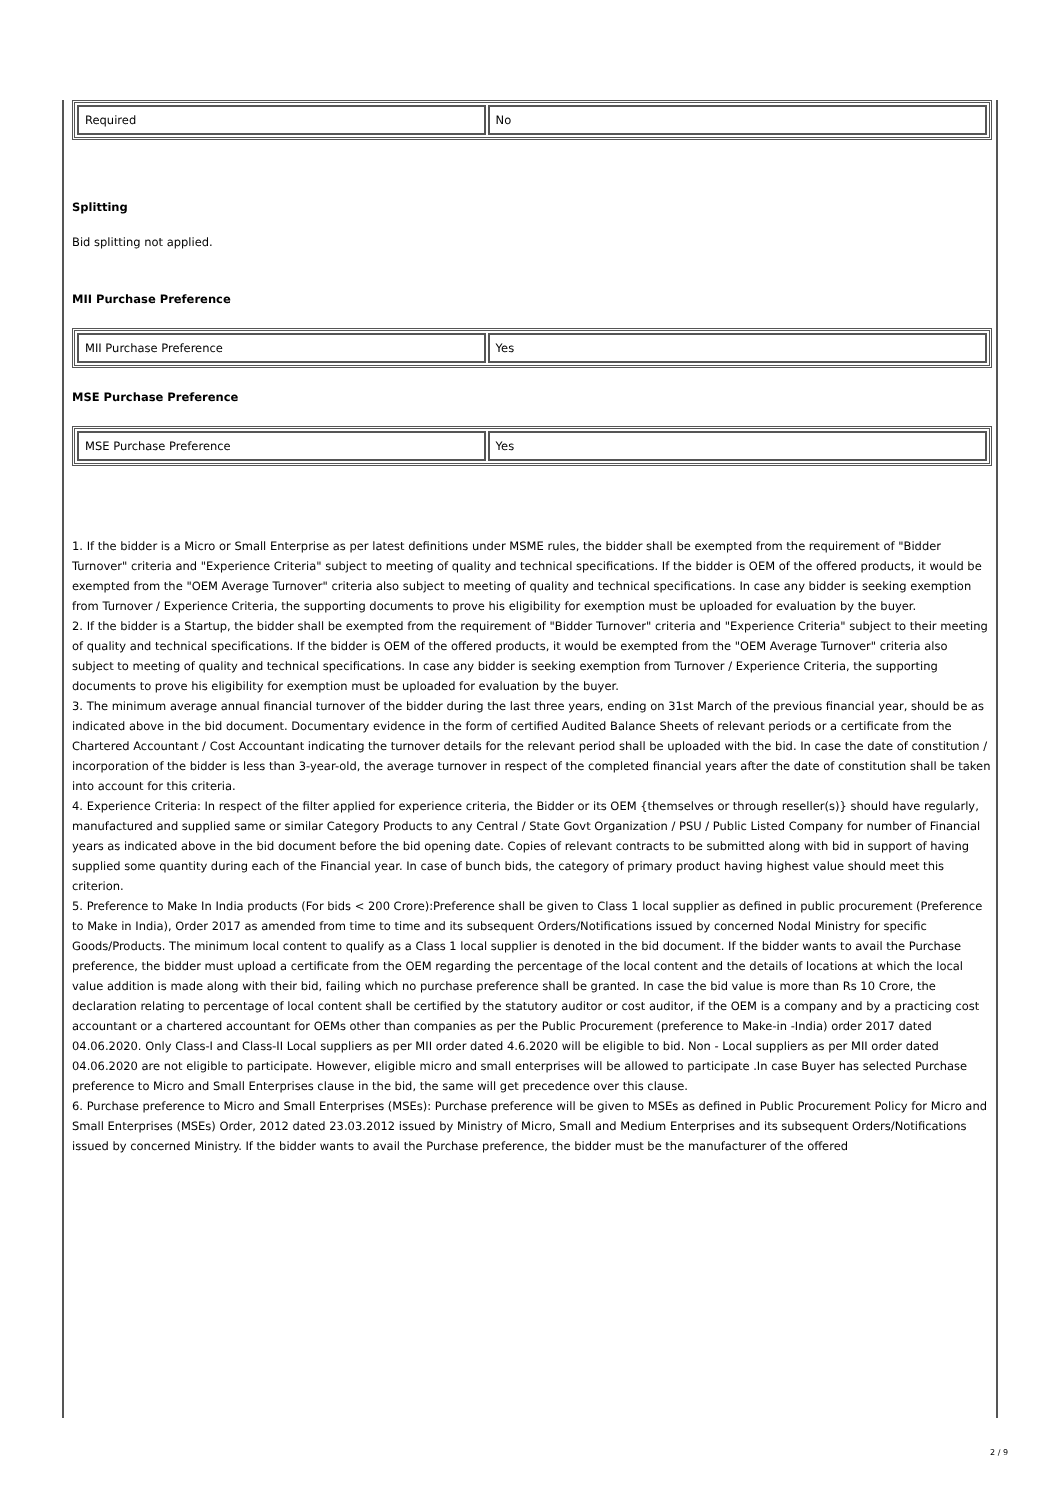| Required | No |
Splitting
Bid splitting not applied.
MII Purchase Preference
| MII Purchase Preference | Yes |
MSE Purchase Preference
| MSE Purchase Preference | Yes |
1. If the bidder is a Micro or Small Enterprise as per latest definitions under MSME rules, the bidder shall be exempted from the requirement of "Bidder Turnover" criteria and "Experience Criteria" subject to meeting of quality and technical specifications. If the bidder is OEM of the offered products, it would be exempted from the "OEM Average Turnover" criteria also subject to meeting of quality and technical specifications. In case any bidder is seeking exemption from Turnover / Experience Criteria, the supporting documents to prove his eligibility for exemption must be uploaded for evaluation by the buyer.
2. If the bidder is a Startup, the bidder shall be exempted from the requirement of "Bidder Turnover" criteria and "Experience Criteria" subject to their meeting of quality and technical specifications. If the bidder is OEM of the offered products, it would be exempted from the "OEM Average Turnover" criteria also subject to meeting of quality and technical specifications. In case any bidder is seeking exemption from Turnover / Experience Criteria, the supporting documents to prove his eligibility for exemption must be uploaded for evaluation by the buyer.
3. The minimum average annual financial turnover of the bidder during the last three years, ending on 31st March of the previous financial year, should be as indicated above in the bid document. Documentary evidence in the form of certified Audited Balance Sheets of relevant periods or a certificate from the Chartered Accountant / Cost Accountant indicating the turnover details for the relevant period shall be uploaded with the bid. In case the date of constitution / incorporation of the bidder is less than 3-year-old, the average turnover in respect of the completed financial years after the date of constitution shall be taken into account for this criteria.
4. Experience Criteria: In respect of the filter applied for experience criteria, the Bidder or its OEM {themselves or through reseller(s)} should have regularly, manufactured and supplied same or similar Category Products to any Central / State Govt Organization / PSU / Public Listed Company for number of Financial years as indicated above in the bid document before the bid opening date. Copies of relevant contracts to be submitted along with bid in support of having supplied some quantity during each of the Financial year. In case of bunch bids, the category of primary product having highest value should meet this criterion.
5. Preference to Make In India products (For bids < 200 Crore):Preference shall be given to Class 1 local supplier as defined in public procurement (Preference to Make in India), Order 2017 as amended from time to time and its subsequent Orders/Notifications issued by concerned Nodal Ministry for specific Goods/Products. The minimum local content to qualify as a Class 1 local supplier is denoted in the bid document. If the bidder wants to avail the Purchase preference, the bidder must upload a certificate from the OEM regarding the percentage of the local content and the details of locations at which the local value addition is made along with their bid, failing which no purchase preference shall be granted. In case the bid value is more than Rs 10 Crore, the declaration relating to percentage of local content shall be certified by the statutory auditor or cost auditor, if the OEM is a company and by a practicing cost accountant or a chartered accountant for OEMs other than companies as per the Public Procurement (preference to Make-in -India) order 2017 dated 04.06.2020. Only Class-I and Class-II Local suppliers as per MII order dated 4.6.2020 will be eligible to bid. Non - Local suppliers as per MII order dated 04.06.2020 are not eligible to participate. However, eligible micro and small enterprises will be allowed to participate .In case Buyer has selected Purchase preference to Micro and Small Enterprises clause in the bid, the same will get precedence over this clause.
6. Purchase preference to Micro and Small Enterprises (MSEs): Purchase preference will be given to MSEs as defined in Public Procurement Policy for Micro and Small Enterprises (MSEs) Order, 2012 dated 23.03.2012 issued by Ministry of Micro, Small and Medium Enterprises and its subsequent Orders/Notifications issued by concerned Ministry. If the bidder wants to avail the Purchase preference, the bidder must be the manufacturer of the offered
2 / 9